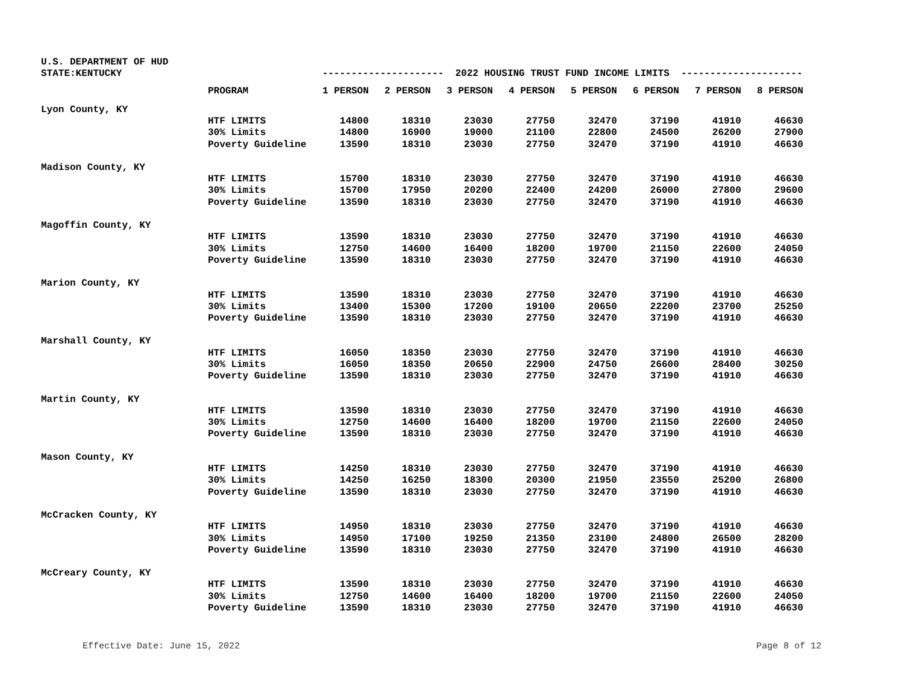U.S. DEPARTMENT OF HUD
STATE:KENTUCKY
--------------------- 2022 HOUSING TRUST FUND INCOME LIMITS ---------------------
| | PROGRAM | 1 PERSON | 2 PERSON | 3 PERSON | 4 PERSON | 5 PERSON | 6 PERSON | 7 PERSON | 8 PERSON |
| --- | --- | --- | --- | --- | --- | --- | --- | --- | --- |
| Lyon County, KY | | | | | | | | | |
| | HTF LIMITS | 14800 | 18310 | 23030 | 27750 | 32470 | 37190 | 41910 | 46630 |
| | 30% Limits | 14800 | 16900 | 19000 | 21100 | 22800 | 24500 | 26200 | 27900 |
| | Poverty Guideline | 13590 | 18310 | 23030 | 27750 | 32470 | 37190 | 41910 | 46630 |
| Madison County, KY | | | | | | | | | |
| | HTF LIMITS | 15700 | 18310 | 23030 | 27750 | 32470 | 37190 | 41910 | 46630 |
| | 30% Limits | 15700 | 17950 | 20200 | 22400 | 24200 | 26000 | 27800 | 29600 |
| | Poverty Guideline | 13590 | 18310 | 23030 | 27750 | 32470 | 37190 | 41910 | 46630 |
| Magoffin County, KY | | | | | | | | | |
| | HTF LIMITS | 13590 | 18310 | 23030 | 27750 | 32470 | 37190 | 41910 | 46630 |
| | 30% Limits | 12750 | 14600 | 16400 | 18200 | 19700 | 21150 | 22600 | 24050 |
| | Poverty Guideline | 13590 | 18310 | 23030 | 27750 | 32470 | 37190 | 41910 | 46630 |
| Marion County, KY | | | | | | | | | |
| | HTF LIMITS | 13590 | 18310 | 23030 | 27750 | 32470 | 37190 | 41910 | 46630 |
| | 30% Limits | 13400 | 15300 | 17200 | 19100 | 20650 | 22200 | 23700 | 25250 |
| | Poverty Guideline | 13590 | 18310 | 23030 | 27750 | 32470 | 37190 | 41910 | 46630 |
| Marshall County, KY | | | | | | | | | |
| | HTF LIMITS | 16050 | 18350 | 23030 | 27750 | 32470 | 37190 | 41910 | 46630 |
| | 30% Limits | 16050 | 18350 | 20650 | 22900 | 24750 | 26600 | 28400 | 30250 |
| | Poverty Guideline | 13590 | 18310 | 23030 | 27750 | 32470 | 37190 | 41910 | 46630 |
| Martin County, KY | | | | | | | | | |
| | HTF LIMITS | 13590 | 18310 | 23030 | 27750 | 32470 | 37190 | 41910 | 46630 |
| | 30% Limits | 12750 | 14600 | 16400 | 18200 | 19700 | 21150 | 22600 | 24050 |
| | Poverty Guideline | 13590 | 18310 | 23030 | 27750 | 32470 | 37190 | 41910 | 46630 |
| Mason County, KY | | | | | | | | | |
| | HTF LIMITS | 14250 | 18310 | 23030 | 27750 | 32470 | 37190 | 41910 | 46630 |
| | 30% Limits | 14250 | 16250 | 18300 | 20300 | 21950 | 23550 | 25200 | 26800 |
| | Poverty Guideline | 13590 | 18310 | 23030 | 27750 | 32470 | 37190 | 41910 | 46630 |
| McCracken County, KY | | | | | | | | | |
| | HTF LIMITS | 14950 | 18310 | 23030 | 27750 | 32470 | 37190 | 41910 | 46630 |
| | 30% Limits | 14950 | 17100 | 19250 | 21350 | 23100 | 24800 | 26500 | 28200 |
| | Poverty Guideline | 13590 | 18310 | 23030 | 27750 | 32470 | 37190 | 41910 | 46630 |
| McCreary County, KY | | | | | | | | | |
| | HTF LIMITS | 13590 | 18310 | 23030 | 27750 | 32470 | 37190 | 41910 | 46630 |
| | 30% Limits | 12750 | 14600 | 16400 | 18200 | 19700 | 21150 | 22600 | 24050 |
| | Poverty Guideline | 13590 | 18310 | 23030 | 27750 | 32470 | 37190 | 41910 | 46630 |
Effective Date: June 15, 2022 Page 8 of 12